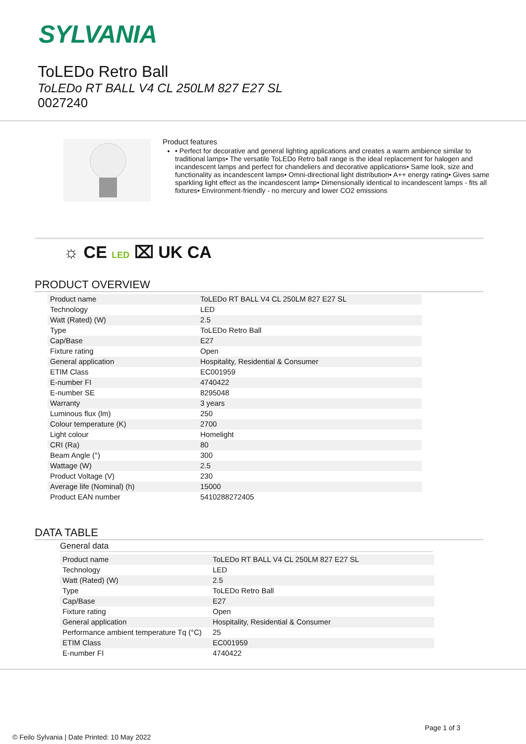SYLVANIA
ToLEDo Retro Ball
ToLEDo RT BALL V4 CL 250LM 827 E27 SL
0027240
Product features
• Perfect for decorative and general lighting applications and creates a warm ambience similar to traditional lamps• The versatile ToLEDo Retro ball range is the ideal replacement for halogen and incandescent lamps and perfect for chandeliers and decorative applications• Same look, size and functionality as incandescent lamps• Omni-directional light distribution• A++ energy rating• Gives same sparkling light effect as the incandescent lamp• Dimensionally identical to incandescent lamps - fits all fixtures• Environment-friendly - no mercury and lower CO2 emissions
☼ CE LED ⌧ UK CA
PRODUCT OVERVIEW
| Product name | ToLEDo RT BALL V4 CL 250LM 827 E27 SL |
| Technology | LED |
| Watt (Rated) (W) | 2.5 |
| Type | ToLEDo Retro Ball |
| Cap/Base | E27 |
| Fixture rating | Open |
| General application | Hospitality, Residential & Consumer |
| ETIM Class | EC001959 |
| E-number FI | 4740422 |
| E-number SE | 8295048 |
| Warranty | 3 years |
| Luminous flux (lm) | 250 |
| Colour temperature (K) | 2700 |
| Light colour | Homelight |
| CRI (Ra) | 80 |
| Beam Angle (°) | 300 |
| Wattage (W) | 2.5 |
| Product Voltage (V) | 230 |
| Average life (Nominal) (h) | 15000 |
| Product EAN number | 5410288272405 |
DATA TABLE
General data
| Product name | ToLEDo RT BALL V4 CL 250LM 827 E27 SL |
| Technology | LED |
| Watt (Rated) (W) | 2.5 |
| Type | ToLEDo Retro Ball |
| Cap/Base | E27 |
| Fixture rating | Open |
| General application | Hospitality, Residential & Consumer |
| Performance ambient temperature Tq (°C) | 25 |
| ETIM Class | EC001959 |
| E-number FI | 4740422 |
Page 1 of 3
© Feilo Sylvania | Date Printed: 10 May 2022